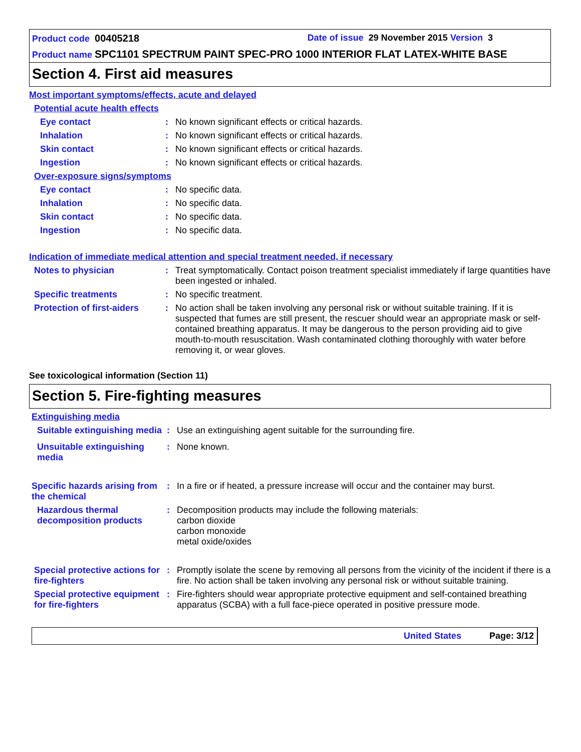Product code 00405218 Date of issue 29 November 2015 Version 3
Product name SPC1101 SPECTRUM PAINT SPEC-PRO 1000 INTERIOR FLAT LATEX-WHITE BASE
Section 4. First aid measures
Most important symptoms/effects, acute and delayed
Potential acute health effects
Eye contact : No known significant effects or critical hazards.
Inhalation : No known significant effects or critical hazards.
Skin contact : No known significant effects or critical hazards.
Ingestion : No known significant effects or critical hazards.
Over-exposure signs/symptoms
Eye contact : No specific data.
Inhalation : No specific data.
Skin contact : No specific data.
Ingestion : No specific data.
Indication of immediate medical attention and special treatment needed, if necessary
Notes to physician : Treat symptomatically. Contact poison treatment specialist immediately if large quantities have been ingested or inhaled.
Specific treatments : No specific treatment.
Protection of first-aiders
: No action shall be taken involving any personal risk or without suitable training. If it is suspected that fumes are still present, the rescuer should wear an appropriate mask or self-contained breathing apparatus. It may be dangerous to the person providing aid to give mouth-to-mouth resuscitation. Wash contaminated clothing thoroughly with water before removing it, or wear gloves.
See toxicological information (Section 11)
Section 5. Fire-fighting measures
Extinguishing media
Suitable extinguishing media
: Use an extinguishing agent suitable for the surrounding fire.
Unsuitable extinguishing media
: None known.
Specific hazards arising from the chemical
: In a fire or if heated, a pressure increase will occur and the container may burst.
Hazardous thermal decomposition products
: Decomposition products may include the following materials:
carbon dioxide
carbon monoxide
metal oxide/oxides
Special protective actions for fire-fighters
: Promptly isolate the scene by removing all persons from the vicinity of the incident if there is a fire. No action shall be taken involving any personal risk or without suitable training.
Special protective equipment for fire-fighters
: Fire-fighters should wear appropriate protective equipment and self-contained breathing apparatus (SCBA) with a full face-piece operated in positive pressure mode.
United States Page: 3/12